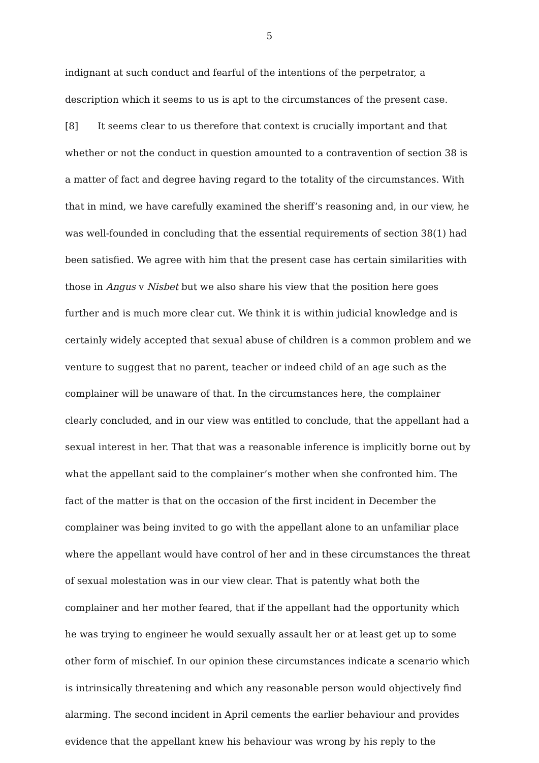5
indignant at such conduct and fearful of the intentions of the perpetrator, a description which it seems to us is apt to the circumstances of the present case.
[8] It seems clear to us therefore that context is crucially important and that whether or not the conduct in question amounted to a contravention of section 38 is a matter of fact and degree having regard to the totality of the circumstances. With that in mind, we have carefully examined the sheriff’s reasoning and, in our view, he was well-founded in concluding that the essential requirements of section 38(1) had been satisfied. We agree with him that the present case has certain similarities with those in Angus v Nisbet but we also share his view that the position here goes further and is much more clear cut. We think it is within judicial knowledge and is certainly widely accepted that sexual abuse of children is a common problem and we venture to suggest that no parent, teacher or indeed child of an age such as the complainer will be unaware of that. In the circumstances here, the complainer clearly concluded, and in our view was entitled to conclude, that the appellant had a sexual interest in her. That that was a reasonable inference is implicitly borne out by what the appellant said to the complainer’s mother when she confronted him. The fact of the matter is that on the occasion of the first incident in December the complainer was being invited to go with the appellant alone to an unfamiliar place where the appellant would have control of her and in these circumstances the threat of sexual molestation was in our view clear. That is patently what both the complainer and her mother feared, that if the appellant had the opportunity which he was trying to engineer he would sexually assault her or at least get up to some other form of mischief. In our opinion these circumstances indicate a scenario which is intrinsically threatening and which any reasonable person would objectively find alarming. The second incident in April cements the earlier behaviour and provides evidence that the appellant knew his behaviour was wrong by his reply to the